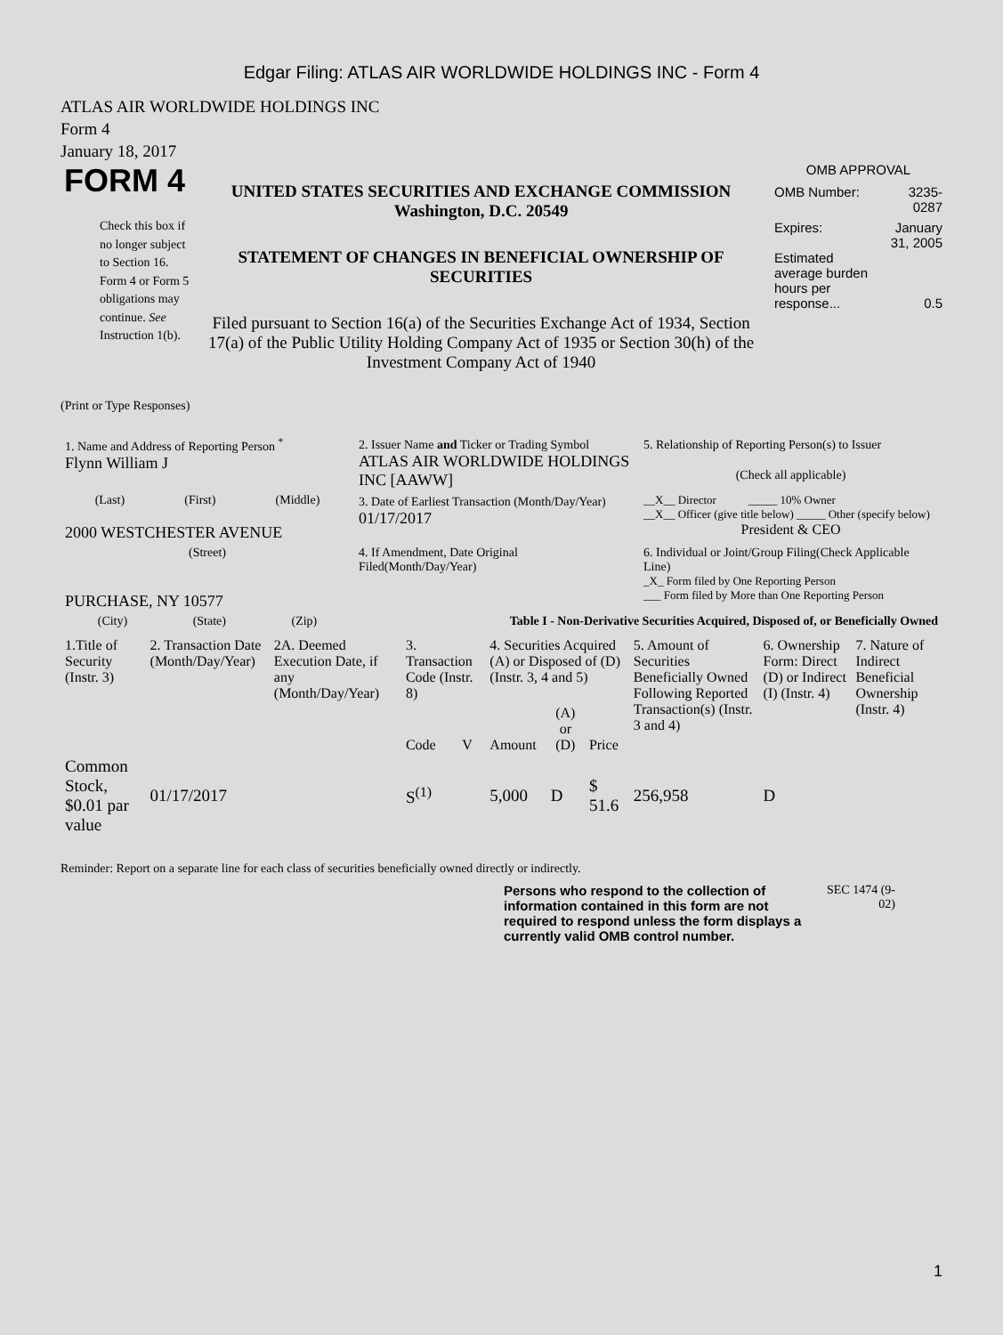Edgar Filing: ATLAS AIR WORLDWIDE HOLDINGS INC - Form 4
ATLAS AIR WORLDWIDE HOLDINGS INC
Form 4
January 18, 2017
FORM 4
Check this box if no longer subject to Section 16. Form 4 or Form 5 obligations may continue. See Instruction 1(b).
UNITED STATES SECURITIES AND EXCHANGE COMMISSION
Washington, D.C. 20549
STATEMENT OF CHANGES IN BENEFICIAL OWNERSHIP OF SECURITIES
Filed pursuant to Section 16(a) of the Securities Exchange Act of 1934, Section 17(a) of the Public Utility Holding Company Act of 1935 or Section 30(h) of the Investment Company Act of 1940
OMB APPROVAL
| OMB Number: | 3235-0287 |
| Expires: | January 31, 2005 |
| Estimated average burden hours per response... | 0.5 |
(Print or Type Responses)
| 1. Name and Address of Reporting Person <sup>*</sup> Flynn William J | 2. Issuer Name and Ticker or Trading Symbol ATLAS AIR WORLDWIDE HOLDINGS INC [AAWW] | 5. Relationship of Reporting Person(s) to Issuer (Check all applicable) |
| (Last) (First) (Middle) 2000 WESTCHESTER AVENUE | 3. Date of Earliest Transaction (Month/Day/Year) 01/17/2017 | __X__ Director _____ 10% Owner __X__ Officer (give title below) _____ Other (specify below) President & CEO |
| (Street) PURCHASE, NY 10577 | 4. If Amendment, Date Original Filed(Month/Day/Year) | 6. Individual or Joint/Group Filing(Check Applicable Line) _X_ Form filed by One Reporting Person ___ Form filed by More than One Reporting Person |
| (City) (State) (Zip) | Table I - Non-Derivative Securities Acquired, Disposed of, or Beneficially Owned | |
| 1.Title of Security (Instr. 3) | 2. Transaction Date (Month/Day/Year) | 2A. Deemed Execution Date, if any (Month/Day/Year) | 3. Transaction Code (Instr. 8) | | 4. Securities Acquired (A) or Disposed of (D) (Instr. 3, 4 and 5) | | | 5. Amount of Securities Beneficially Owned Following Reported Transaction(s) (Instr. 3 and 4) | 6. Ownership Form: Direct (D) or Indirect (I) (Instr. 4) | 7. Nature of Indirect Beneficial Ownership (Instr. 4) |
| --- | --- | --- | --- | --- | --- | --- | --- | --- | --- | --- |
| | | | Code | V | Amount | (A) or (D) | Price | | | |
| Common Stock, $0.01 par value | 01/17/2017 | | S<sup>(1)</sup> | | 5,000 | D | $ 51.6 | 256,958 | D | |
Reminder: Report on a separate line for each class of securities beneficially owned directly or indirectly.
Persons who respond to the collection of information contained in this form are not required to respond unless the form displays a currently valid OMB control number.
SEC 1474 (9-02)
1